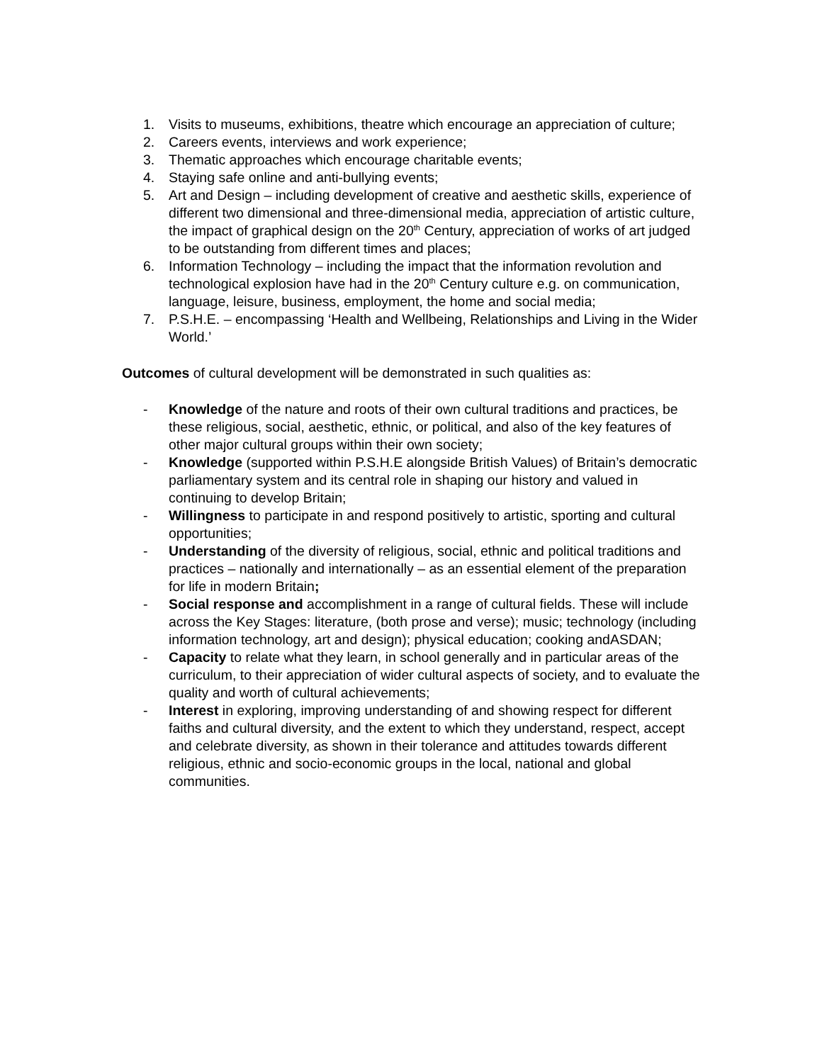1. Visits to museums, exhibitions, theatre which encourage an appreciation of culture;
2. Careers events, interviews and work experience;
3. Thematic approaches which encourage charitable events;
4. Staying safe online and anti-bullying events;
5. Art and Design – including development of creative and aesthetic skills, experience of different two dimensional and three-dimensional media, appreciation of artistic culture, the impact of graphical design on the 20<sup>th</sup> Century, appreciation of works of art judged to be outstanding from different times and places;
6. Information Technology – including the impact that the information revolution and technological explosion have had in the 20<sup>th</sup> Century culture e.g. on communication, language, leisure, business, employment, the home and social media;
7. P.S.H.E. – encompassing ‘Health and Wellbeing, Relationships and Living in the Wider World.’
Outcomes of cultural development will be demonstrated in such qualities as:
- Knowledge of the nature and roots of their own cultural traditions and practices, be these religious, social, aesthetic, ethnic, or political, and also of the key features of other major cultural groups within their own society;
- Knowledge (supported within P.S.H.E alongside British Values) of Britain’s democratic parliamentary system and its central role in shaping our history and valued in continuing to develop Britain;
- Willingness to participate in and respond positively to artistic, sporting and cultural opportunities;
- Understanding of the diversity of religious, social, ethnic and political traditions and practices – nationally and internationally – as an essential element of the preparation for life in modern Britain;
- Social response and accomplishment in a range of cultural fields. These will include across the Key Stages: literature, (both prose and verse); music; technology (including information technology, art and design); physical education; cooking andASDAN;
- Capacity to relate what they learn, in school generally and in particular areas of the curriculum, to their appreciation of wider cultural aspects of society, and to evaluate the quality and worth of cultural achievements;
- Interest in exploring, improving understanding of and showing respect for different faiths and cultural diversity, and the extent to which they understand, respect, accept and celebrate diversity, as shown in their tolerance and attitudes towards different religious, ethnic and socio-economic groups in the local, national and global communities.